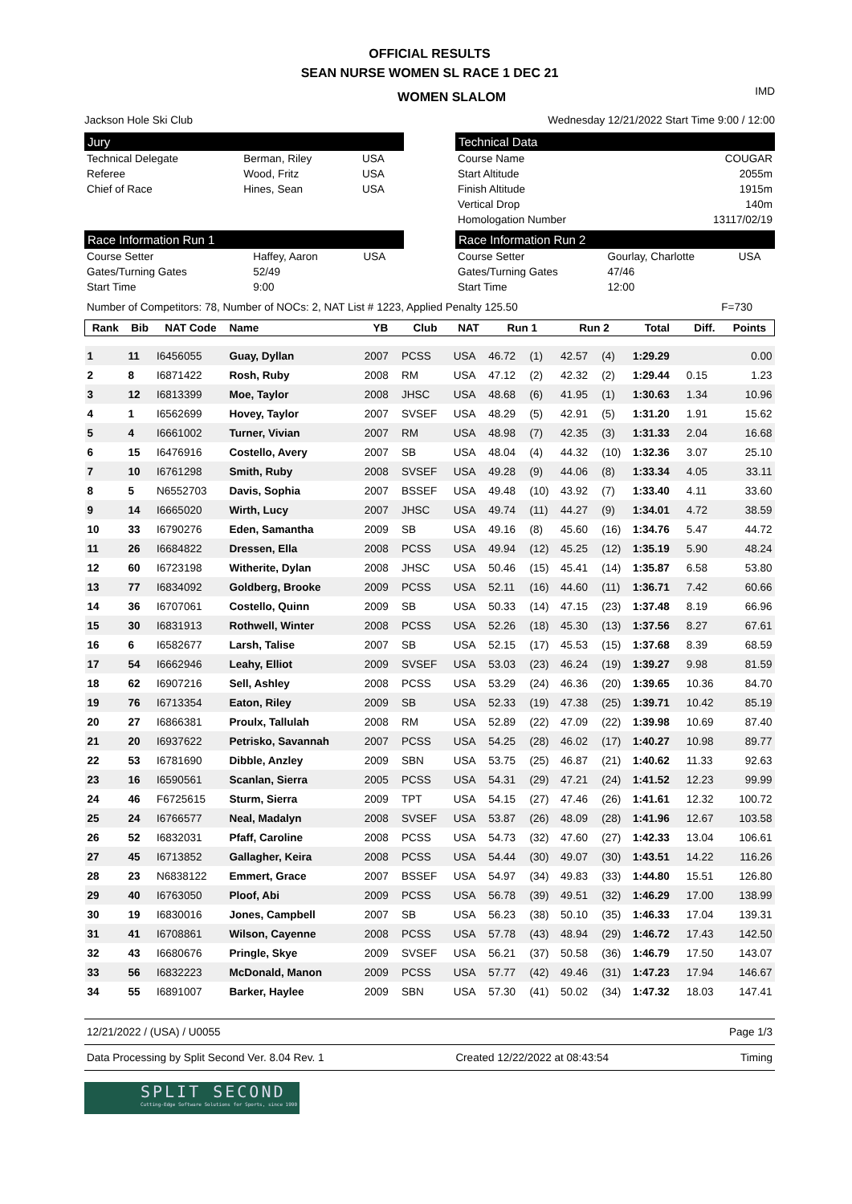OFFICIAL RESULTS
SEAN NURSE WOMEN SL RACE 1 DEC 21
WOMEN SLALOM
IMD
Jackson Hole Ski Club Wednesday 12/21/2022 Start Time 9:00 / 12:00
Jury
| Technical Delegate | Berman, Riley | USA |
| Referee | Wood, Fritz | USA |
| Chief of Race | Hines, Sean | USA |
Technical Data
| Course Name | COUGAR |
| Start Altitude | 2055m |
| Finish Altitude | 1915m |
| Vertical Drop | 140m |
| Homologation Number | 13117/02/19 |
Race Information Run 1
| Course Setter | Haffey, Aaron | USA |
| Gates/Turning Gates | 52/49 | |
| Start Time | 9:00 | |
Race Information Run 2
| Course Setter | Gourlay, Charlotte | USA |
| Gates/Turning Gates | 47/46 | |
| Start Time | 12:00 | |
Number of Competitors: 78, Number of NOCs: 2, NAT List # 1223, Applied Penalty 125.50 F=730
| Rank | Bib | NAT Code | Name | YB | Club | NAT | Run 1 | | Run 2 | | Total | Diff. | Points |
| --- | --- | --- | --- | --- | --- | --- | --- | --- | --- | --- | --- | --- | --- |
| 1 | 11 | I6456055 | Guay, Dyllan | 2007 | PCSS | USA | 46.72 | (1) | 42.57 | (4) | 1:29.29 | | 0.00 |
| 2 | 8 | I6871422 | Rosh, Ruby | 2008 | RM | USA | 47.12 | (2) | 42.32 | (2) | 1:29.44 | 0.15 | 1.23 |
| 3 | 12 | I6813399 | Moe, Taylor | 2008 | JHSC | USA | 48.68 | (6) | 41.95 | (1) | 1:30.63 | 1.34 | 10.96 |
| 4 | 1 | I6562699 | Hovey, Taylor | 2007 | SVSEF | USA | 48.29 | (5) | 42.91 | (5) | 1:31.20 | 1.91 | 15.62 |
| 5 | 4 | I6661002 | Turner, Vivian | 2007 | RM | USA | 48.98 | (7) | 42.35 | (3) | 1:31.33 | 2.04 | 16.68 |
| 6 | 15 | I6476916 | Costello, Avery | 2007 | SB | USA | 48.04 | (4) | 44.32 | (10) | 1:32.36 | 3.07 | 25.10 |
| 7 | 10 | I6761298 | Smith, Ruby | 2008 | SVSEF | USA | 49.28 | (9) | 44.06 | (8) | 1:33.34 | 4.05 | 33.11 |
| 8 | 5 | N6552703 | Davis, Sophia | 2007 | BSSEF | USA | 49.48 | (10) | 43.92 | (7) | 1:33.40 | 4.11 | 33.60 |
| 9 | 14 | I6665020 | Wirth, Lucy | 2007 | JHSC | USA | 49.74 | (11) | 44.27 | (9) | 1:34.01 | 4.72 | 38.59 |
| 10 | 33 | I6790276 | Eden, Samantha | 2009 | SB | USA | 49.16 | (8) | 45.60 | (16) | 1:34.76 | 5.47 | 44.72 |
| 11 | 26 | I6684822 | Dressen, Ella | 2008 | PCSS | USA | 49.94 | (12) | 45.25 | (12) | 1:35.19 | 5.90 | 48.24 |
| 12 | 60 | I6723198 | Witherite, Dylan | 2008 | JHSC | USA | 50.46 | (15) | 45.41 | (14) | 1:35.87 | 6.58 | 53.80 |
| 13 | 77 | I6834092 | Goldberg, Brooke | 2009 | PCSS | USA | 52.11 | (16) | 44.60 | (11) | 1:36.71 | 7.42 | 60.66 |
| 14 | 36 | I6707061 | Costello, Quinn | 2009 | SB | USA | 50.33 | (14) | 47.15 | (23) | 1:37.48 | 8.19 | 66.96 |
| 15 | 30 | I6831913 | Rothwell, Winter | 2008 | PCSS | USA | 52.26 | (18) | 45.30 | (13) | 1:37.56 | 8.27 | 67.61 |
| 16 | 6 | I6582677 | Larsh, Talise | 2007 | SB | USA | 52.15 | (17) | 45.53 | (15) | 1:37.68 | 8.39 | 68.59 |
| 17 | 54 | I6662946 | Leahy, Elliot | 2009 | SVSEF | USA | 53.03 | (23) | 46.24 | (19) | 1:39.27 | 9.98 | 81.59 |
| 18 | 62 | I6907216 | Sell, Ashley | 2008 | PCSS | USA | 53.29 | (24) | 46.36 | (20) | 1:39.65 | 10.36 | 84.70 |
| 19 | 76 | I6713354 | Eaton, Riley | 2009 | SB | USA | 52.33 | (19) | 47.38 | (25) | 1:39.71 | 10.42 | 85.19 |
| 20 | 27 | I6866381 | Proulx, Tallulah | 2008 | RM | USA | 52.89 | (22) | 47.09 | (22) | 1:39.98 | 10.69 | 87.40 |
| 21 | 20 | I6937622 | Petrisko, Savannah | 2007 | PCSS | USA | 54.25 | (28) | 46.02 | (17) | 1:40.27 | 10.98 | 89.77 |
| 22 | 53 | I6781690 | Dibble, Anzley | 2009 | SBN | USA | 53.75 | (25) | 46.87 | (21) | 1:40.62 | 11.33 | 92.63 |
| 23 | 16 | I6590561 | Scanlan, Sierra | 2005 | PCSS | USA | 54.31 | (29) | 47.21 | (24) | 1:41.52 | 12.23 | 99.99 |
| 24 | 46 | F6725615 | Sturm, Sierra | 2009 | TPT | USA | 54.15 | (27) | 47.46 | (26) | 1:41.61 | 12.32 | 100.72 |
| 25 | 24 | I6766577 | Neal, Madalyn | 2008 | SVSEF | USA | 53.87 | (26) | 48.09 | (28) | 1:41.96 | 12.67 | 103.58 |
| 26 | 52 | I6832031 | Pfaff, Caroline | 2008 | PCSS | USA | 54.73 | (32) | 47.60 | (27) | 1:42.33 | 13.04 | 106.61 |
| 27 | 45 | I6713852 | Gallagher, Keira | 2008 | PCSS | USA | 54.44 | (30) | 49.07 | (30) | 1:43.51 | 14.22 | 116.26 |
| 28 | 23 | N6838122 | Emmert, Grace | 2007 | BSSEF | USA | 54.97 | (34) | 49.83 | (33) | 1:44.80 | 15.51 | 126.80 |
| 29 | 40 | I6763050 | Ploof, Abi | 2009 | PCSS | USA | 56.78 | (39) | 49.51 | (32) | 1:46.29 | 17.00 | 138.99 |
| 30 | 19 | I6830016 | Jones, Campbell | 2007 | SB | USA | 56.23 | (38) | 50.10 | (35) | 1:46.33 | 17.04 | 139.31 |
| 31 | 41 | I6708861 | Wilson, Cayenne | 2008 | PCSS | USA | 57.78 | (43) | 48.94 | (29) | 1:46.72 | 17.43 | 142.50 |
| 32 | 43 | I6680676 | Pringle, Skye | 2009 | SVSEF | USA | 56.21 | (37) | 50.58 | (36) | 1:46.79 | 17.50 | 143.07 |
| 33 | 56 | I6832223 | McDonald, Manon | 2009 | PCSS | USA | 57.77 | (42) | 49.46 | (31) | 1:47.23 | 17.94 | 146.67 |
| 34 | 55 | I6891007 | Barker, Haylee | 2009 | SBN | USA | 57.30 | (41) | 50.02 | (34) | 1:47.32 | 18.03 | 147.41 |
12/21/2022 / (USA) / U0055 Page 1/3
Data Processing by Split Second Ver. 8.04 Rev. 1 Created 12/22/2022 at 08:43:54 Timing
SPLIT SECOND
Cutting-Edge Software Solutions for Sports, since 1990